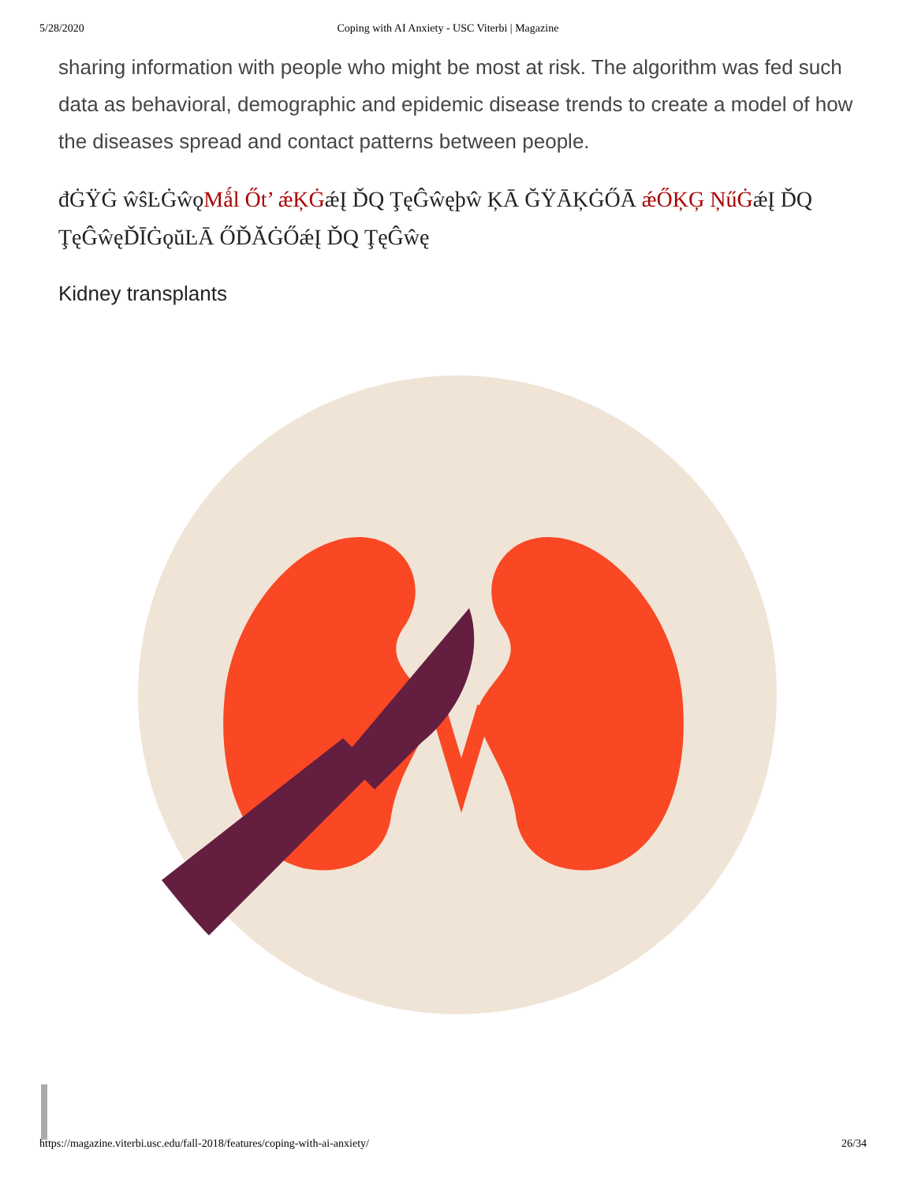5/28/2020 Coping with AI Anxiety - USC Viterbi | Magazine
sharing information with people who might be most at risk. The algorithm was fed such data as behavioral, demographic and epidemic disease trends to create a model of how the diseases spread and contact patterns between people.
đĠŸĠ ŵŝĿĠŵǫMǻl Őt’ ǽĶĠǽĮ ĎQ ŢęĜŵęþŵ ĶĀ ĞŸĀĶĠŐĀ ǽŐĶĢ ŅűĠǽĮ ĎQ ŢęĜŵęĎĪĠǫŭĿĀ ŐĎĂĠŐǽĮ ĎQ ŢęĜŵę
Kidney transplants
https://magazine.viterbi.usc.edu/fall-2018/features/coping-with-ai-anxiety/ 26/34